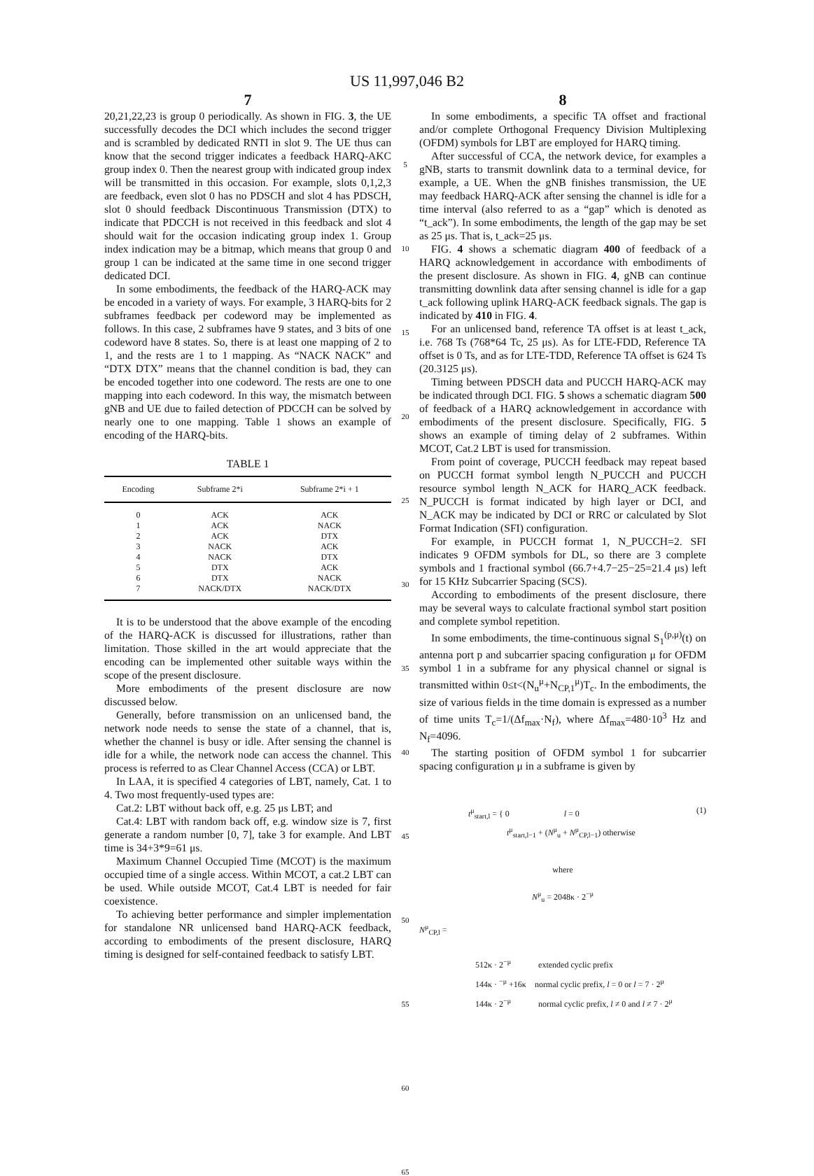US 11,997,046 B2
7
20,21,22,23 is group 0 periodically. As shown in FIG. 3, the UE successfully decodes the DCI which includes the second trigger and is scrambled by dedicated RNTI in slot 9. The UE thus can know that the second trigger indicates a feedback HARQ-AKC group index 0. Then the nearest group with indicated group index will be transmitted in this occasion. For example, slots 0,1,2,3 are feedback, even slot 0 has no PDSCH and slot 4 has PDSCH, slot 0 should feedback Discontinuous Transmission (DTX) to indicate that PDCCH is not received in this feedback and slot 4 should wait for the occasion indicating group index 1. Group index indication may be a bitmap, which means that group 0 and group 1 can be indicated at the same time in one second trigger dedicated DCI.
In some embodiments, the feedback of the HARQ-ACK may be encoded in a variety of ways. For example, 3 HARQ-bits for 2 subframes feedback per codeword may be implemented as follows. In this case, 2 subframes have 9 states, and 3 bits of one codeword have 8 states. So, there is at least one mapping of 2 to 1, and the rests are 1 to 1 mapping. As “NACK NACK” and “DTX DTX” means that the channel condition is bad, they can be encoded together into one codeword. The rests are one to one mapping into each codeword. In this way, the mismatch between gNB and UE due to failed detection of PDCCH can be solved by nearly one to one mapping. Table 1 shows an example of encoding of the HARQ-bits.
TABLE 1
| Encoding | Subframe 2*i | Subframe 2*i + 1 |
| --- | --- | --- |
| 0 | ACK | ACK |
| 1 | ACK | NACK |
| 2 | ACK | DTX |
| 3 | NACK | ACK |
| 4 | NACK | DTX |
| 5 | DTX | ACK |
| 6 | DTX | NACK |
| 7 | NACK/DTX | NACK/DTX |
It is to be understood that the above example of the encoding of the HARQ-ACK is discussed for illustrations, rather than limitation. Those skilled in the art would appreciate that the encoding can be implemented other suitable ways within the scope of the present disclosure.
More embodiments of the present disclosure are now discussed below.
Generally, before transmission on an unlicensed band, the network node needs to sense the state of a channel, that is, whether the channel is busy or idle. After sensing the channel is idle for a while, the network node can access the channel. This process is referred to as Clear Channel Access (CCA) or LBT.
In LAA, it is specified 4 categories of LBT, namely, Cat. 1 to 4. Two most frequently-used types are:
Cat.2: LBT without back off, e.g. 25 μs LBT; and
Cat.4: LBT with random back off, e.g. window size is 7, first generate a random number [0, 7], take 3 for example. And LBT time is 34+3*9=61 μs.
Maximum Channel Occupied Time (MCOT) is the maximum occupied time of a single access. Within MCOT, a cat.2 LBT can be used. While outside MCOT, Cat.4 LBT is needed for fair coexistence.
To achieving better performance and simpler implementation for standalone NR unlicensed band HARQ-ACK feedback, according to embodiments of the present disclosure, HARQ timing is designed for self-contained feedback to satisfy LBT.
5
10
15
20
25
30
35
40
45
50
55
60
65
8
In some embodiments, a specific TA offset and fractional and/or complete Orthogonal Frequency Division Multiplexing (OFDM) symbols for LBT are employed for HARQ timing.
After successful of CCA, the network device, for examples a gNB, starts to transmit downlink data to a terminal device, for example, a UE. When the gNB finishes transmission, the UE may feedback HARQ-ACK after sensing the channel is idle for a time interval (also referred to as a “gap” which is denoted as “t_ack”). In some embodiments, the length of the gap may be set as 25 μs. That is, t_ack=25 μs.
FIG. 4 shows a schematic diagram 400 of feedback of a HARQ acknowledgement in accordance with embodiments of the present disclosure. As shown in FIG. 4, gNB can continue transmitting downlink data after sensing channel is idle for a gap t_ack following uplink HARQ-ACK feedback signals. The gap is indicated by 410 in FIG. 4.
For an unlicensed band, reference TA offset is at least t_ack, i.e. 768 Ts (768*64 Tc, 25 μs). As for LTE-FDD, Reference TA offset is 0 Ts, and as for LTE-TDD, Reference TA offset is 624 Ts (20.3125 μs).
Timing between PDSCH data and PUCCH HARQ-ACK may be indicated through DCI. FIG. 5 shows a schematic diagram 500 of feedback of a HARQ acknowledgement in accordance with embodiments of the present disclosure. Specifically, FIG. 5 shows an example of timing delay of 2 subframes. Within MCOT, Cat.2 LBT is used for transmission.
From point of coverage, PUCCH feedback may repeat based on PUCCH format symbol length N_PUCCH and PUCCH resource symbol length N_ACK for HARQ_ACK feedback. N_PUCCH is format indicated by high layer or DCI, and N_ACK may be indicated by DCI or RRC or calculated by Slot Format Indication (SFI) configuration.
For example, in PUCCH format 1, N_PUCCH=2. SFI indicates 9 OFDM symbols for DL, so there are 3 complete symbols and 1 fractional symbol (66.7+4.7−25−25=21.4 μs) left for 15 KHz Subcarrier Spacing (SCS).
According to embodiments of the present disclosure, there may be several ways to calculate fractional symbol start position and complete symbol repetition.
In some embodiments, the time-continuous signal S<sub>1</sub><sup>(p,μ)</sup>(t) on antenna port p and subcarrier spacing configuration μ for OFDM symbol 1 in a subframe for any physical channel or signal is transmitted within 0≤t<(N<sub>u</sub><sup>μ</sup>+N<sub>CP,1</sub><sup>μ</sup>)T<sub>c</sub>. In the embodiments, the size of various fields in the time domain is expressed as a number of time units T<sub>c</sub>=1/(Δf<sub>max</sub>·N<sub>f</sub>), where Δf<sub>max</sub>=480·10<sup>3</sup> Hz and N<sub>f</sub>=4096.
The starting position of OFDM symbol 1 for subcarrier spacing configuration μ in a subframe is given by
t<sup>μ</sup><sub>start,l</sub> = { 0 l = 0 (1)
t<sup>μ</sup><sub>start,l−1</sub> + (N<sup>μ</sup><sub>u</sub> + N<sup>μ</sup><sub>CP,l−1</sub>) otherwise
where
N<sup>μ</sup><sub>u</sub> = 2048κ · 2<sup>−μ</sup>
N<sup>μ</sup><sub>CP,l</sub> =
512κ · 2<sup>−μ</sup> extended cyclic prefix
144κ · <sup>−μ</sup> +16κ normal cyclic prefix, l = 0 or l = 7 · 2<sup>μ</sup>
144κ · 2<sup>−μ</sup> normal cyclic prefix, l ≠ 0 and l ≠ 7 · 2<sup>μ</sup>